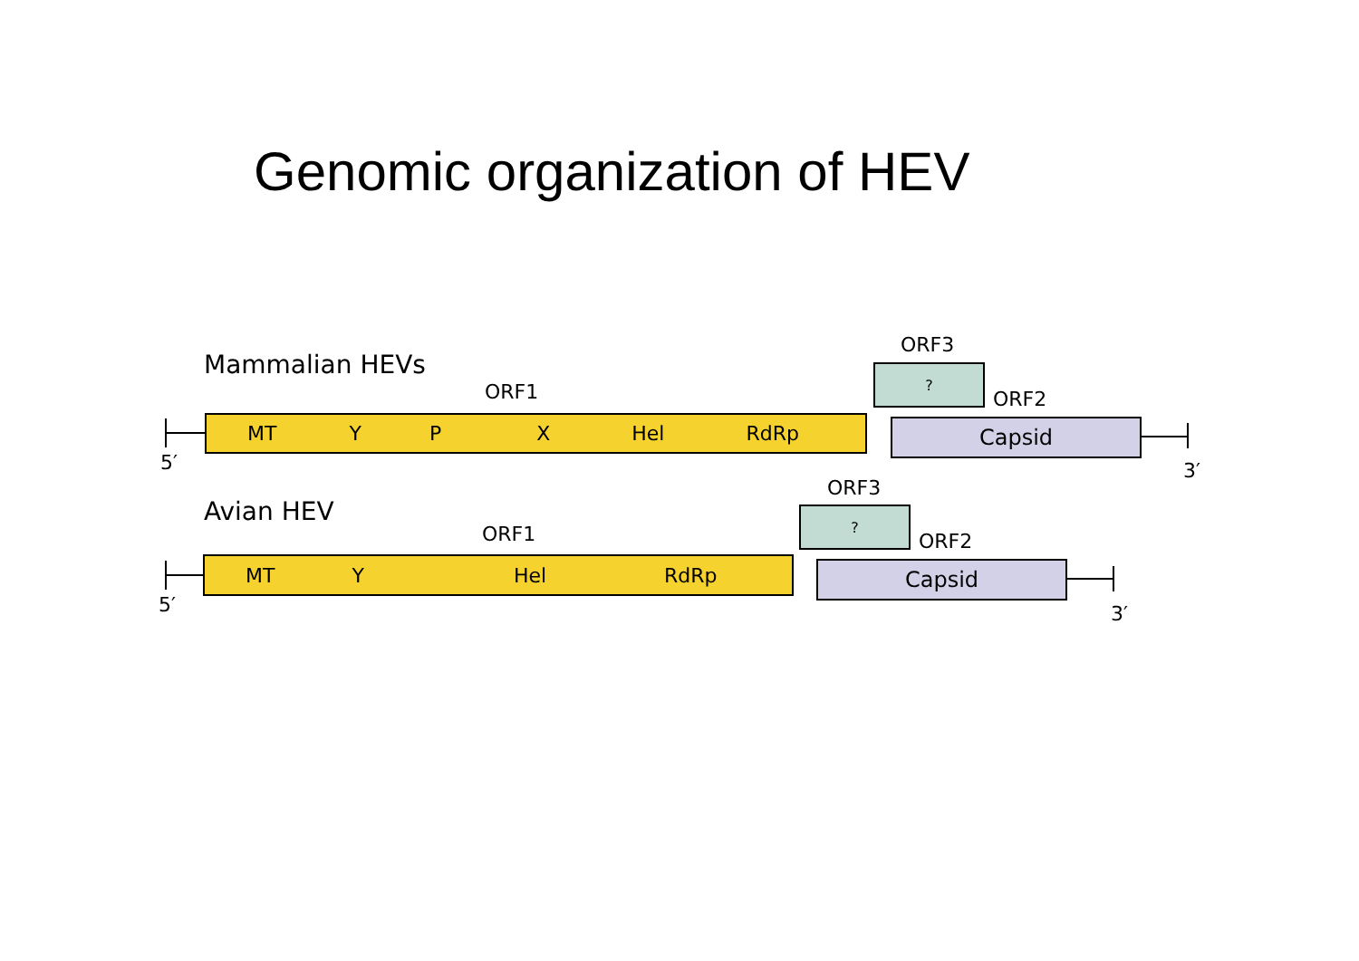Genomic organization of HEV
Mammalian HEVs
ORF3
?
ORF1 ORF2
MT Y P X Hel RdRp Capsid
5′ 3′
Avian HEV
ORF3
?
ORF1 ORF2
MT Y Hel RdRp Capsid
5′ 3′